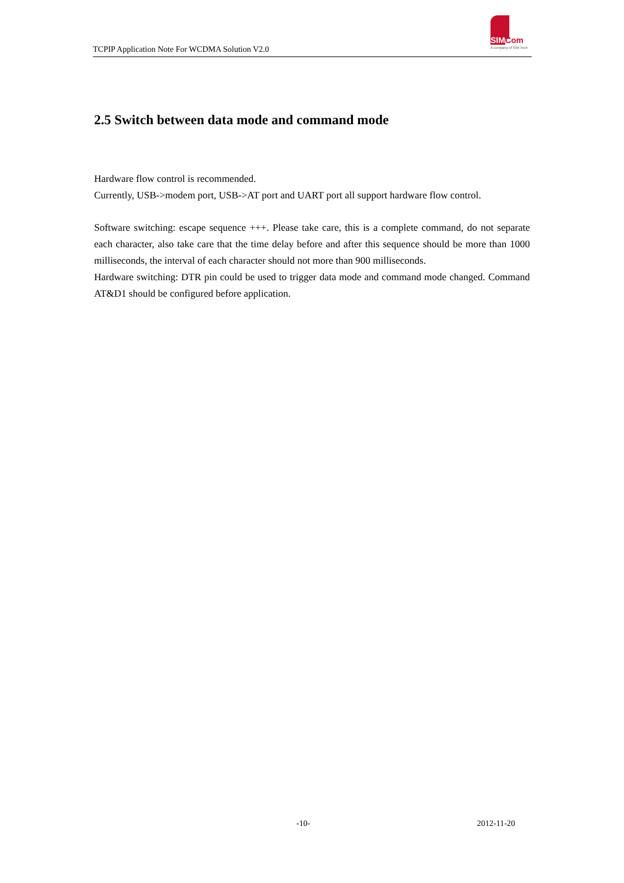TCPIP Application Note For WCDMA Solution V2.0
SIMCom
A company of SIM Tech
2.5 Switch between data mode and command mode
Hardware flow control is recommended.
Currently, USB->modem port, USB->AT port and UART port all support hardware flow control.
Software switching: escape sequence +++. Please take care, this is a complete command, do not separate each character, also take care that the time delay before and after this sequence should be more than 1000 milliseconds, the interval of each character should not more than 900 milliseconds.
Hardware switching: DTR pin could be used to trigger data mode and command mode changed. Command AT&D1 should be configured before application.
-10- 2012-11-20